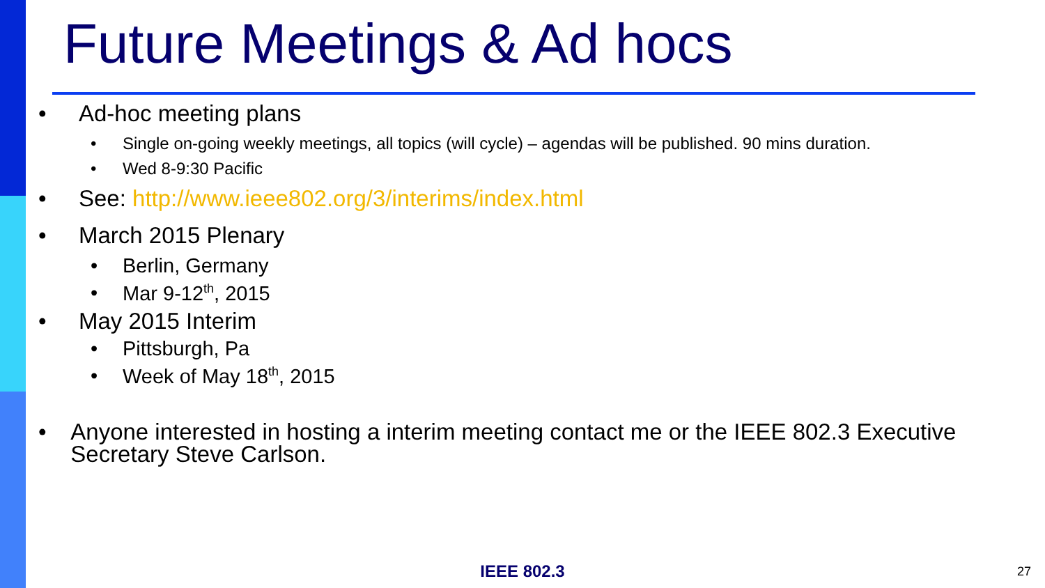Future Meetings & Ad hocs
• Ad-hoc meeting plans
• Single on-going weekly meetings, all topics (will cycle) – agendas will be published. 90 mins duration.
• Wed 8-9:30 Pacific
• See: http://www.ieee802.org/3/interims/index.html
• March 2015 Plenary
• Berlin, Germany
• Mar 9-12<sup>th</sup>, 2015
• May 2015 Interim
• Pittsburgh, Pa
• Week of May 18<sup>th</sup>, 2015
• Anyone interested in hosting a interim meeting contact me or the IEEE 802.3 Executive Secretary Steve Carlson.
IEEE 802.3 27